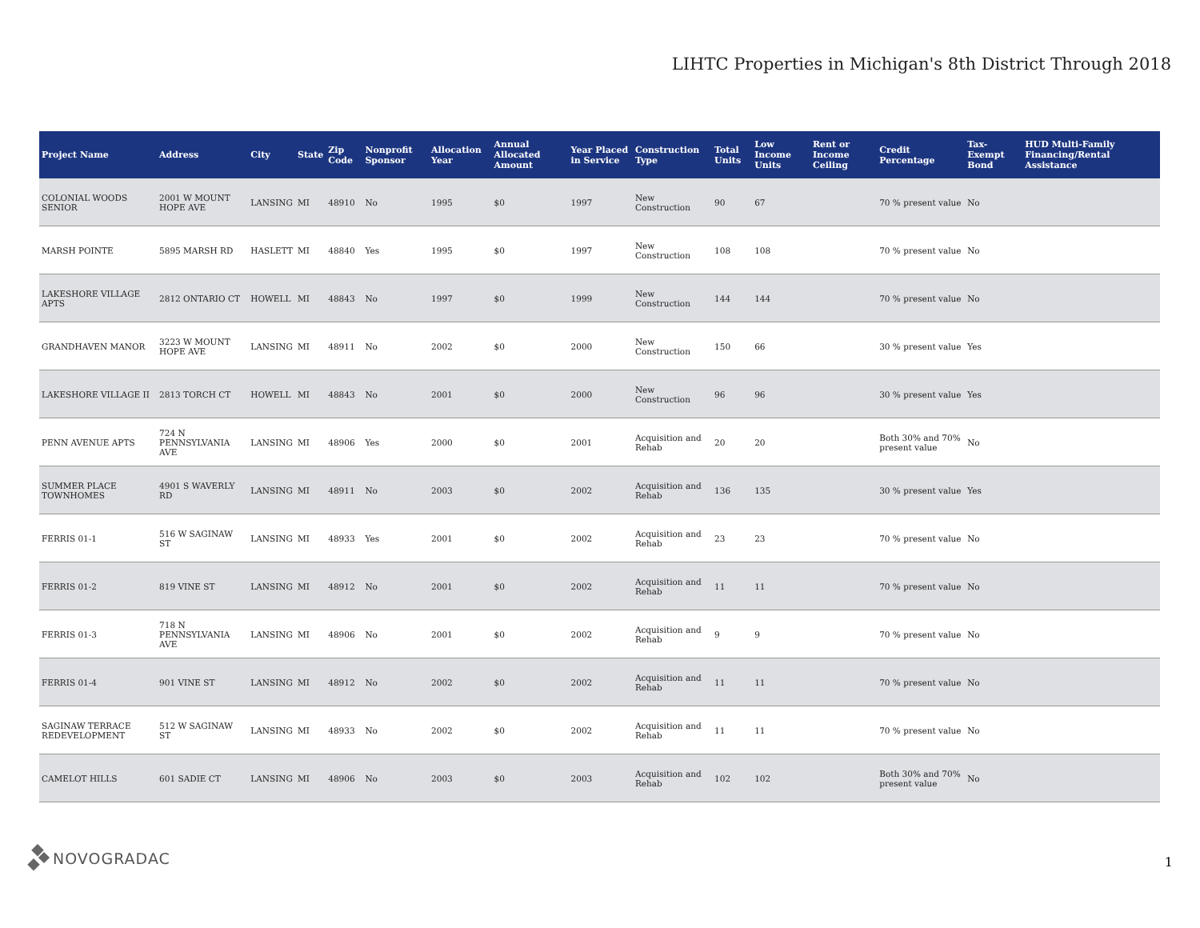LIHTC Properties in Michigan's 8th District Through 2018
| Project Name | Address | City | State | Zip Code | Nonprofit Sponsor | Allocation Year | Annual Allocated Amount | Year Placed in Service | Construction Type | Total Units | Low Income Units | Rent or Income Ceiling | Credit Percentage | Tax-Exempt Bond | HUD Multi-Family Financing/Rental Assistance |
| --- | --- | --- | --- | --- | --- | --- | --- | --- | --- | --- | --- | --- | --- | --- | --- |
| COLONIAL WOODS SENIOR | 2001 W MOUNT HOPE AVE | LANSING | MI | 48910 | No | 1995 | $0 | 1997 | New Construction | 90 | 67 | | 70 % present value | No | |
| MARSH POINTE | 5895 MARSH RD | HASLETT | MI | 48840 | Yes | 1995 | $0 | 1997 | New Construction | 108 | 108 | | 70 % present value | No | |
| LAKESHORE VILLAGE APTS | 2812 ONTARIO CT | HOWELL | MI | 48843 | No | 1997 | $0 | 1999 | New Construction | 144 | 144 | | 70 % present value | No | |
| GRANDHAVEN MANOR | 3223 W MOUNT HOPE AVE | LANSING | MI | 48911 | No | 2002 | $0 | 2000 | New Construction | 150 | 66 | | 30 % present value | Yes | |
| LAKESHORE VILLAGE II | 2813 TORCH CT | HOWELL | MI | 48843 | No | 2001 | $0 | 2000 | New Construction | 96 | 96 | | 30 % present value | Yes | |
| PENN AVENUE APTS | 724 N PENNSYLVANIA AVE | LANSING | MI | 48906 | Yes | 2000 | $0 | 2001 | Acquisition and Rehab | 20 | 20 | | Both 30% and 70% present value | No | |
| SUMMER PLACE TOWNHOMES | 4901 S WAVERLY RD | LANSING | MI | 48911 | No | 2003 | $0 | 2002 | Acquisition and Rehab | 136 | 135 | | 30 % present value | Yes | |
| FERRIS 01-1 | 516 W SAGINAW ST | LANSING | MI | 48933 | Yes | 2001 | $0 | 2002 | Acquisition and Rehab | 23 | 23 | | 70 % present value | No | |
| FERRIS 01-2 | 819 VINE ST | LANSING | MI | 48912 | No | 2001 | $0 | 2002 | Acquisition and Rehab | 11 | 11 | | 70 % present value | No | |
| FERRIS 01-3 | 718 N PENNSYLVANIA AVE | LANSING | MI | 48906 | No | 2001 | $0 | 2002 | Acquisition and Rehab | 9 | 9 | | 70 % present value | No | |
| FERRIS 01-4 | 901 VINE ST | LANSING | MI | 48912 | No | 2002 | $0 | 2002 | Acquisition and Rehab | 11 | 11 | | 70 % present value | No | |
| SAGINAW TERRACE REDEVELOPMENT | 512 W SAGINAW ST | LANSING | MI | 48933 | No | 2002 | $0 | 2002 | Acquisition and Rehab | 11 | 11 | | 70 % present value | No | |
| CAMELOT HILLS | 601 SADIE CT | LANSING | MI | 48906 | No | 2003 | $0 | 2003 | Acquisition and Rehab | 102 | 102 | | Both 30% and 70% present value | No | |
NOVOGRADAC 1